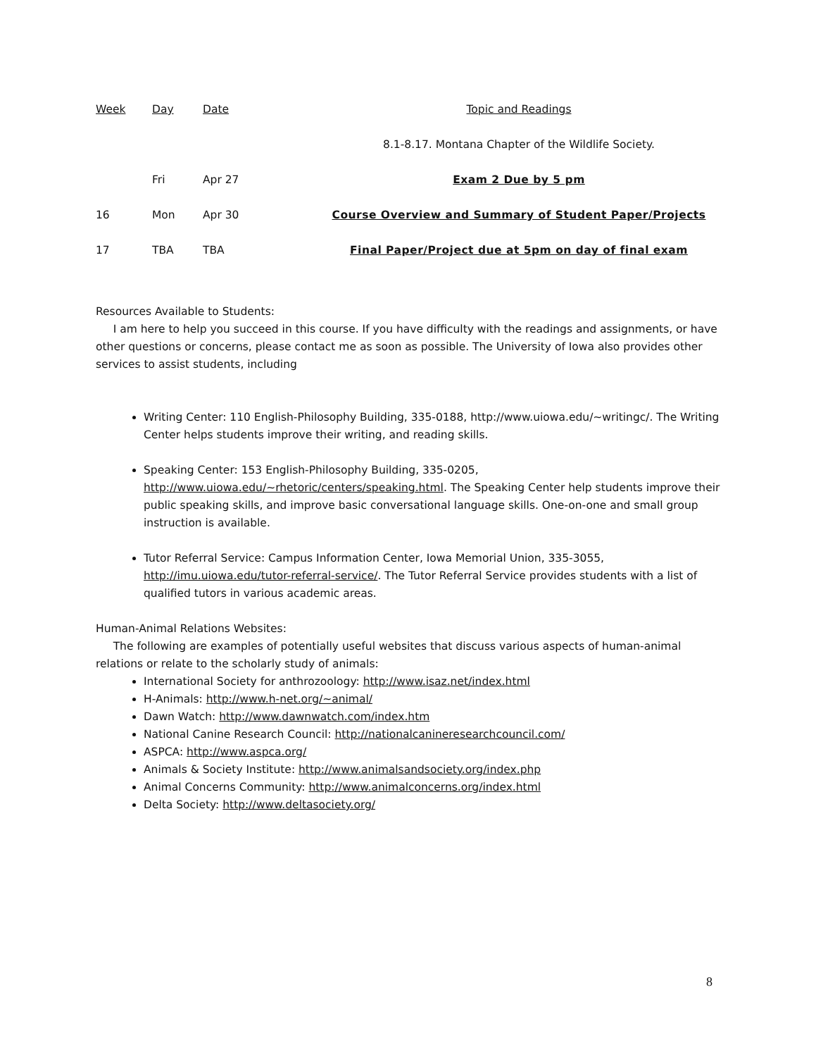| Week | Day | Date | Topic and Readings |
| --- | --- | --- | --- |
| | | | 8.1-8.17. Montana Chapter of the Wildlife Society. |
| | Fri | Apr 27 | Exam 2 Due by 5 pm |
| 16 | Mon | Apr 30 | Course Overview and Summary of Student Paper/Projects |
| 17 | TBA | TBA | Final Paper/Project due at 5pm on day of final exam |
Resources Available to Students:
I am here to help you succeed in this course. If you have difficulty with the readings and assignments, or have other questions or concerns, please contact me as soon as possible. The University of Iowa also provides other services to assist students, including
Writing Center: 110 English-Philosophy Building, 335-0188, http://www.uiowa.edu/~writingc/. The Writing Center helps students improve their writing, and reading skills.
Speaking Center: 153 English-Philosophy Building, 335-0205, http://www.uiowa.edu/~rhetoric/centers/speaking.html. The Speaking Center help students improve their public speaking skills, and improve basic conversational language skills. One-on-one and small group instruction is available.
Tutor Referral Service: Campus Information Center, Iowa Memorial Union, 335-3055, http://imu.uiowa.edu/tutor-referral-service/. The Tutor Referral Service provides students with a list of qualified tutors in various academic areas.
Human-Animal Relations Websites:
The following are examples of potentially useful websites that discuss various aspects of human-animal relations or relate to the scholarly study of animals:
International Society for anthrozoology: http://www.isaz.net/index.html
H-Animals: http://www.h-net.org/~animal/
Dawn Watch: http://www.dawnwatch.com/index.htm
National Canine Research Council: http://nationalcanineresearchcouncil.com/
ASPCA: http://www.aspca.org/
Animals & Society Institute: http://www.animalsandsociety.org/index.php
Animal Concerns Community: http://www.animalconcerns.org/index.html
Delta Society: http://www.deltasociety.org/
8